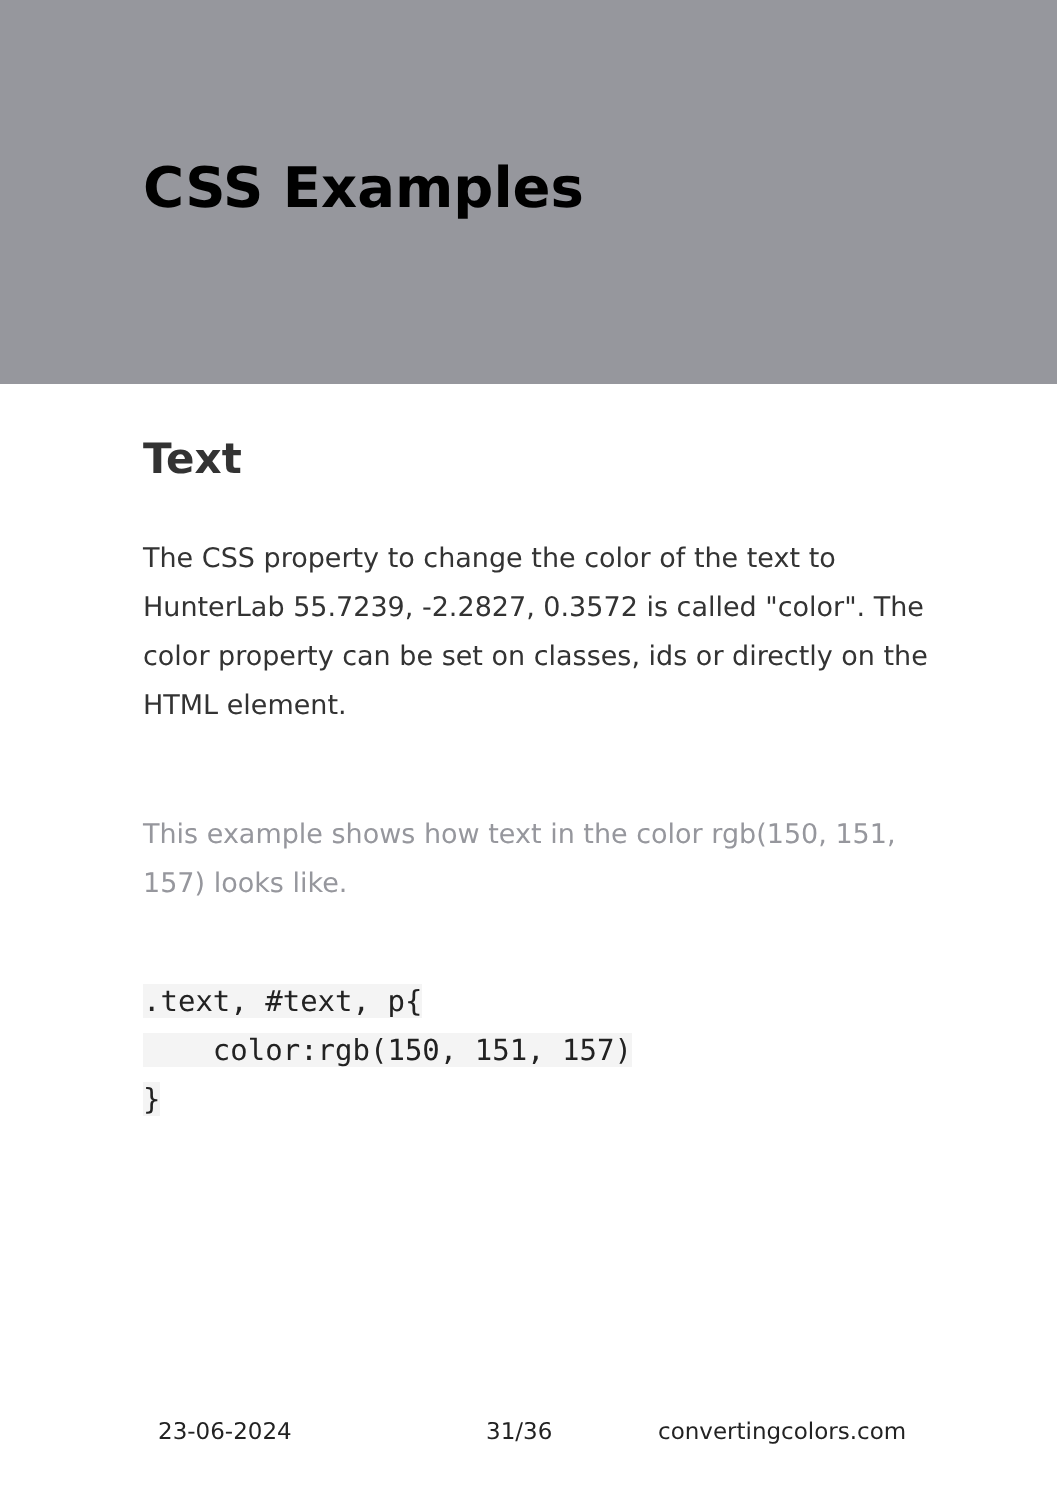CSS Examples
Text
The CSS property to change the color of the text to HunterLab 55.7239, -2.2827, 0.3572 is called "color". The color property can be set on classes, ids or directly on the HTML element.
This example shows how text in the color rgb(150, 151, 157) looks like.
.text, #text, p{
    color:rgb(150, 151, 157)
}
23-06-2024 31/36 convertingcolors.com